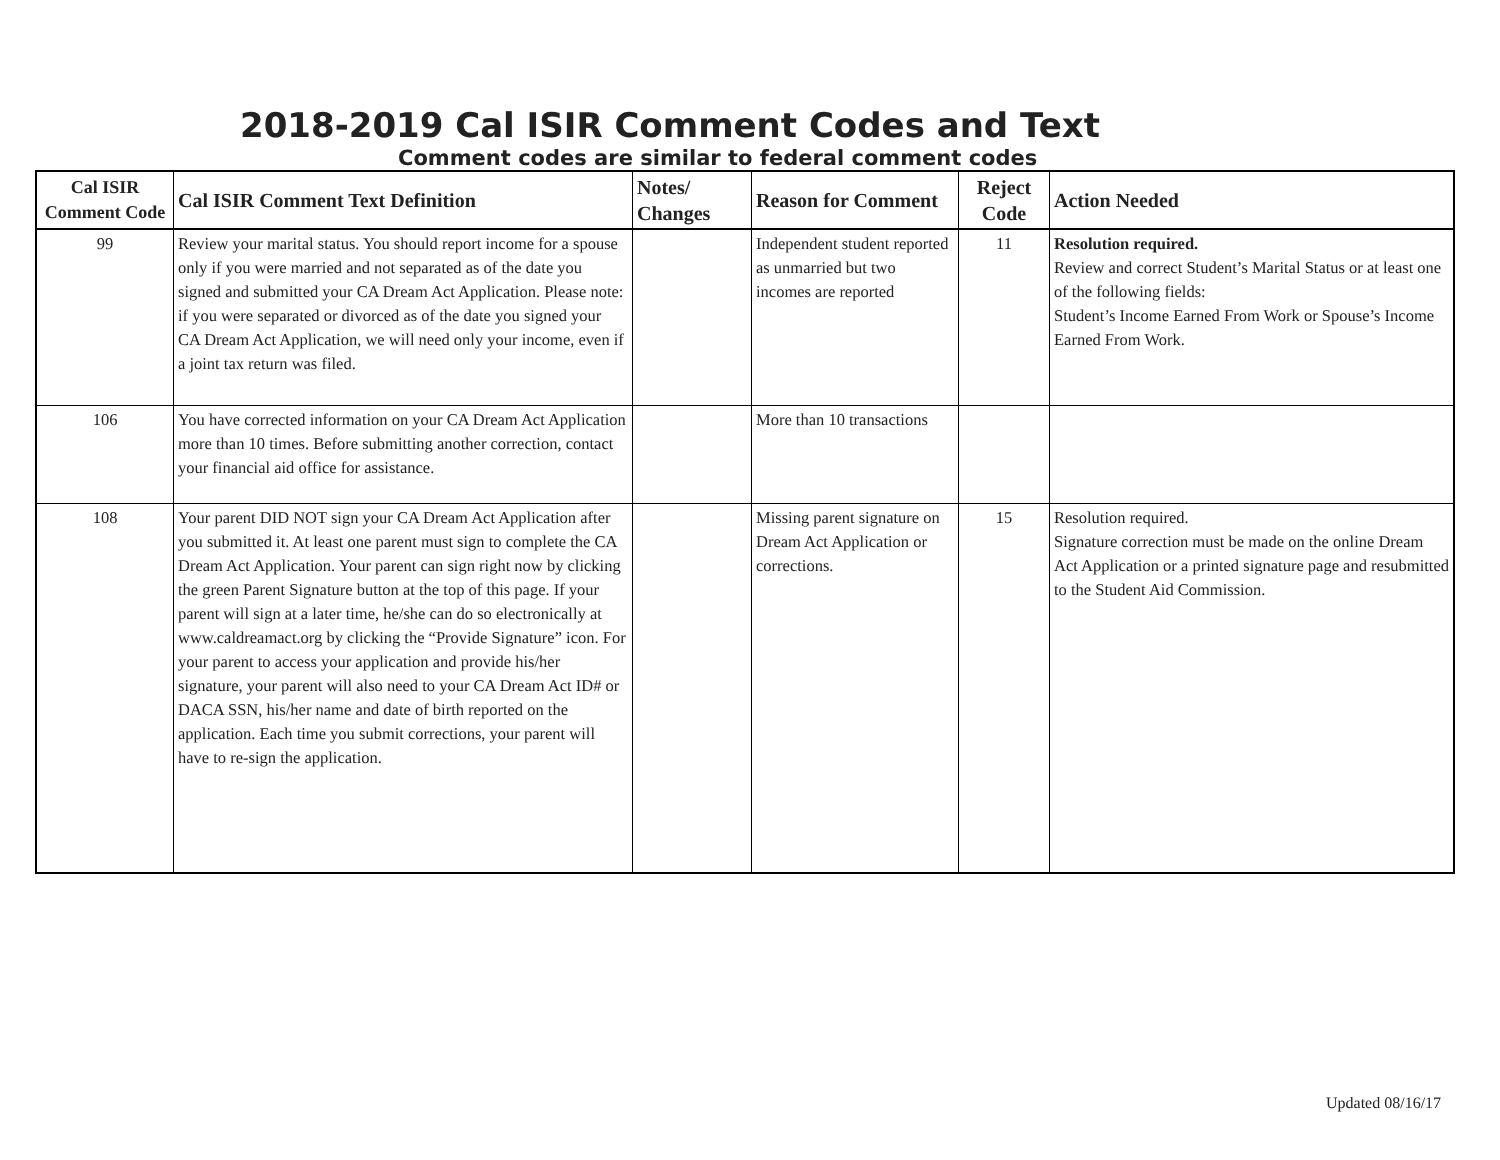2018-2019 Cal ISIR Comment Codes and Text
Comment codes are similar to federal comment codes
| Cal ISIR Comment Code | Cal ISIR Comment Text Definition | Notes/ Changes | Reason for Comment | Reject Code | Action Needed |
| --- | --- | --- | --- | --- | --- |
| 99 | Review your marital status. You should report income for a spouse only if you were married and not separated as of the date you signed and submitted your CA Dream Act Application. Please note: if you were separated or divorced as of the date you signed your CA Dream Act Application, we will need only your income, even if a joint tax return was filed. | | Independent student reported as unmarried but two incomes are reported | 11 | Resolution required. Review and correct Student’s Marital Status or at least one of the following fields: Student’s Income Earned From Work or Spouse’s Income Earned From Work. |
| 106 | You have corrected information on your CA Dream Act Application more than 10 times. Before submitting another correction, contact your financial aid office for assistance. | | More than 10 transactions | | |
| 108 | Your parent DID NOT sign your CA Dream Act Application after you submitted it. At least one parent must sign to complete the CA Dream Act Application. Your parent can sign right now by clicking the green Parent Signature button at the top of this page. If your parent will sign at a later time, he/she can do so electronically at www.caldreamact.org by clicking the “Provide Signature” icon. For your parent to access your application and provide his/her signature, your parent will also need to your CA Dream Act ID# or DACA SSN, his/her name and date of birth reported on the application. Each time you submit corrections, your parent will have to re-sign the application. | | Missing parent signature on Dream Act Application or corrections. | 15 | Resolution required. Signature correction must be made on the online Dream Act Application or a printed signature page and resubmitted to the Student Aid Commission. |
Updated 08/16/17